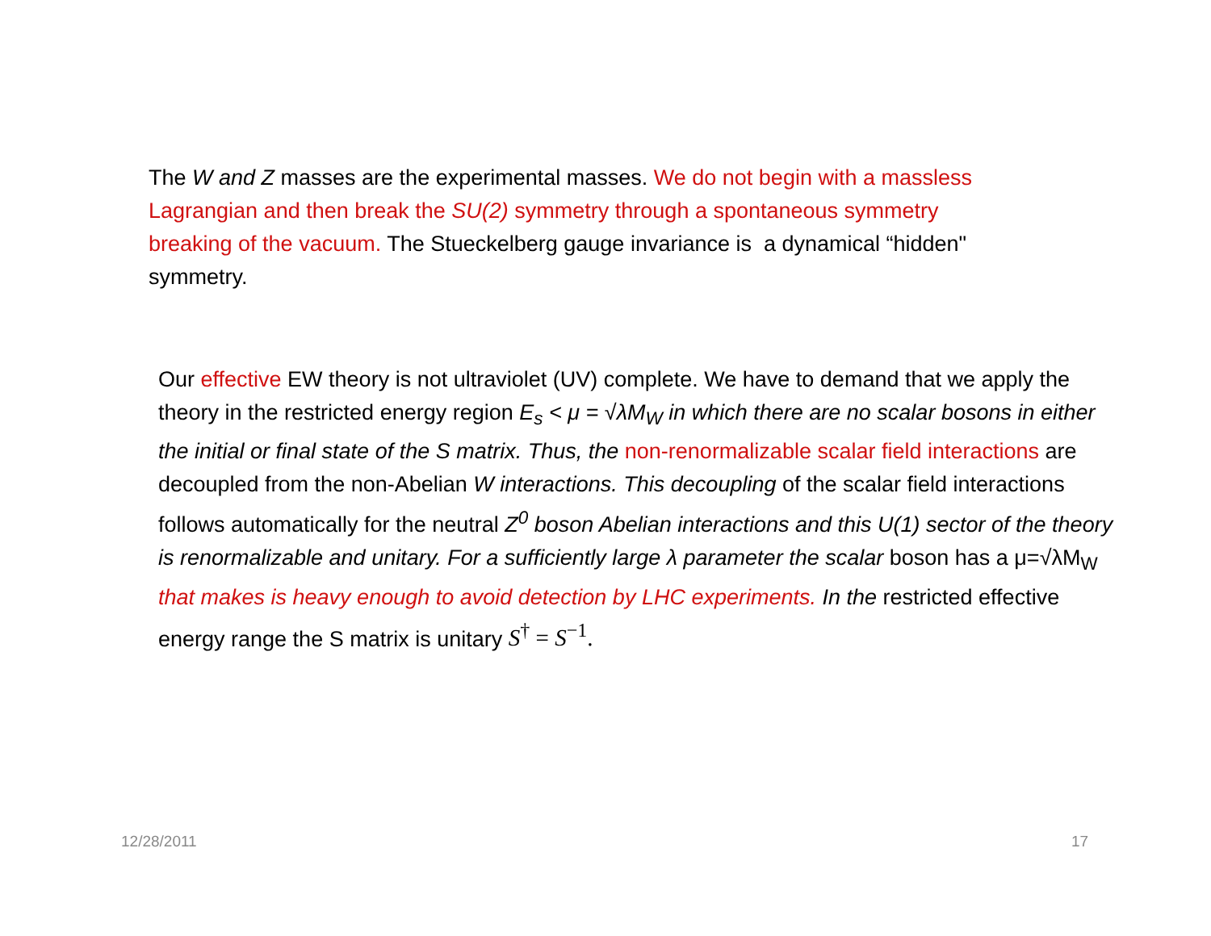The W and Z masses are the experimental masses. We do not begin with a massless Lagrangian and then break the SU(2) symmetry through a spontaneous symmetry breaking of the vacuum. The Stueckelberg gauge invariance is a dynamical “hidden" symmetry.
Our effective EW theory is not ultraviolet (UV) complete. We have to demand that we apply the theory in the restricted energy region E<sub>s</sub> < μ = √λM<sub>W</sub> in which there are no scalar bosons in either the initial or final state of the S matrix. Thus, the non-renormalizable scalar field interactions are decoupled from the non-Abelian W interactions. This decoupling of the scalar field interactions follows automatically for the neutral Z<sup>0</sup> boson Abelian interactions and this U(1) sector of the theory is renormalizable and unitary. For a sufficiently large λ parameter the scalar boson has a μ=√λM<sub>W</sub> that makes is heavy enough to avoid detection by LHC experiments. In the restricted effective energy range the S matrix is unitary S<sup>†</sup> = S<sup>−1</sup>.
12/28/2011 17